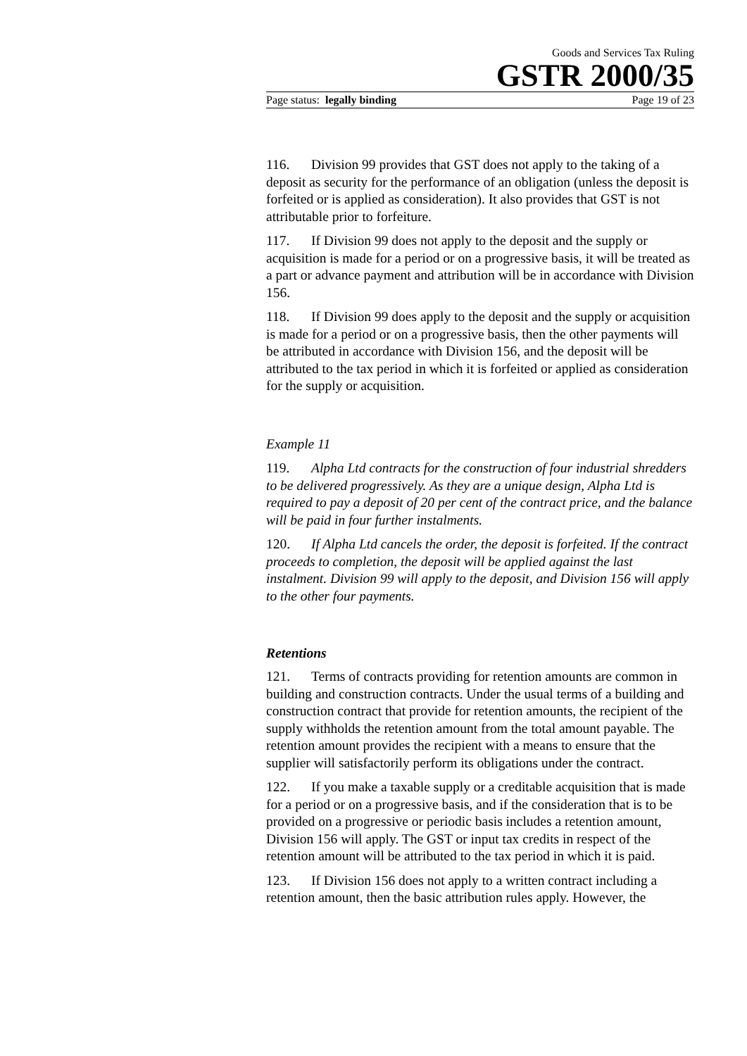Goods and Services Tax Ruling
GSTR 2000/35
Page status: legally binding Page 19 of 23
116. Division 99 provides that GST does not apply to the taking of a deposit as security for the performance of an obligation (unless the deposit is forfeited or is applied as consideration). It also provides that GST is not attributable prior to forfeiture.
117. If Division 99 does not apply to the deposit and the supply or acquisition is made for a period or on a progressive basis, it will be treated as a part or advance payment and attribution will be in accordance with Division 156.
118. If Division 99 does apply to the deposit and the supply or acquisition is made for a period or on a progressive basis, then the other payments will be attributed in accordance with Division 156, and the deposit will be attributed to the tax period in which it is forfeited or applied as consideration for the supply or acquisition.
Example 11
119. Alpha Ltd contracts for the construction of four industrial shredders to be delivered progressively. As they are a unique design, Alpha Ltd is required to pay a deposit of 20 per cent of the contract price, and the balance will be paid in four further instalments.
120. If Alpha Ltd cancels the order, the deposit is forfeited. If the contract proceeds to completion, the deposit will be applied against the last instalment. Division 99 will apply to the deposit, and Division 156 will apply to the other four payments.
Retentions
121. Terms of contracts providing for retention amounts are common in building and construction contracts. Under the usual terms of a building and construction contract that provide for retention amounts, the recipient of the supply withholds the retention amount from the total amount payable. The retention amount provides the recipient with a means to ensure that the supplier will satisfactorily perform its obligations under the contract.
122. If you make a taxable supply or a creditable acquisition that is made for a period or on a progressive basis, and if the consideration that is to be provided on a progressive or periodic basis includes a retention amount, Division 156 will apply. The GST or input tax credits in respect of the retention amount will be attributed to the tax period in which it is paid.
123. If Division 156 does not apply to a written contract including a retention amount, then the basic attribution rules apply. However, the